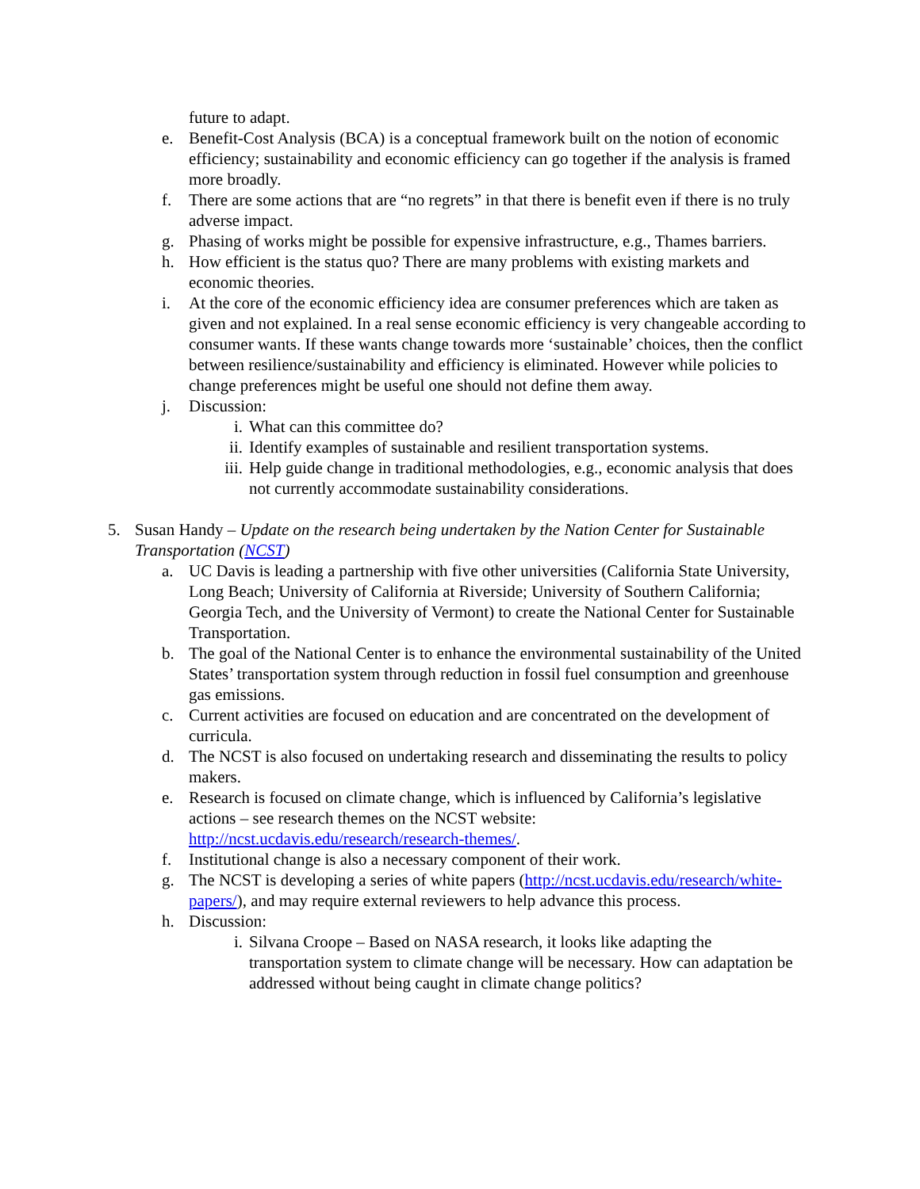future to adapt.
e. Benefit-Cost Analysis (BCA) is a conceptual framework built on the notion of economic efficiency; sustainability and economic efficiency can go together if the analysis is framed more broadly.
f. There are some actions that are “no regrets” in that there is benefit even if there is no truly adverse impact.
g. Phasing of works might be possible for expensive infrastructure, e.g., Thames barriers.
h. How efficient is the status quo? There are many problems with existing markets and economic theories.
i. At the core of the economic efficiency idea are consumer preferences which are taken as given and not explained. In a real sense economic efficiency is very changeable according to consumer wants. If these wants change towards more ‘sustainable’ choices, then the conflict between resilience/sustainability and efficiency is eliminated. However while policies to change preferences might be useful one should not define them away.
j. Discussion:
i. What can this committee do?
ii. Identify examples of sustainable and resilient transportation systems.
iii. Help guide change in traditional methodologies, e.g., economic analysis that does not currently accommodate sustainability considerations.
5. Susan Handy – Update on the research being undertaken by the Nation Center for Sustainable Transportation (NCST)
a. UC Davis is leading a partnership with five other universities (California State University, Long Beach; University of California at Riverside; University of Southern California; Georgia Tech, and the University of Vermont) to create the National Center for Sustainable Transportation.
b. The goal of the National Center is to enhance the environmental sustainability of the United States’ transportation system through reduction in fossil fuel consumption and greenhouse gas emissions.
c. Current activities are focused on education and are concentrated on the development of curricula.
d. The NCST is also focused on undertaking research and disseminating the results to policy makers.
e. Research is focused on climate change, which is influenced by California’s legislative actions – see research themes on the NCST website: http://ncst.ucdavis.edu/research/research-themes/.
f. Institutional change is also a necessary component of their work.
g. The NCST is developing a series of white papers (http://ncst.ucdavis.edu/research/white-papers/), and may require external reviewers to help advance this process.
h. Discussion:
i. Silvana Croope – Based on NASA research, it looks like adapting the transportation system to climate change will be necessary. How can adaptation be addressed without being caught in climate change politics?